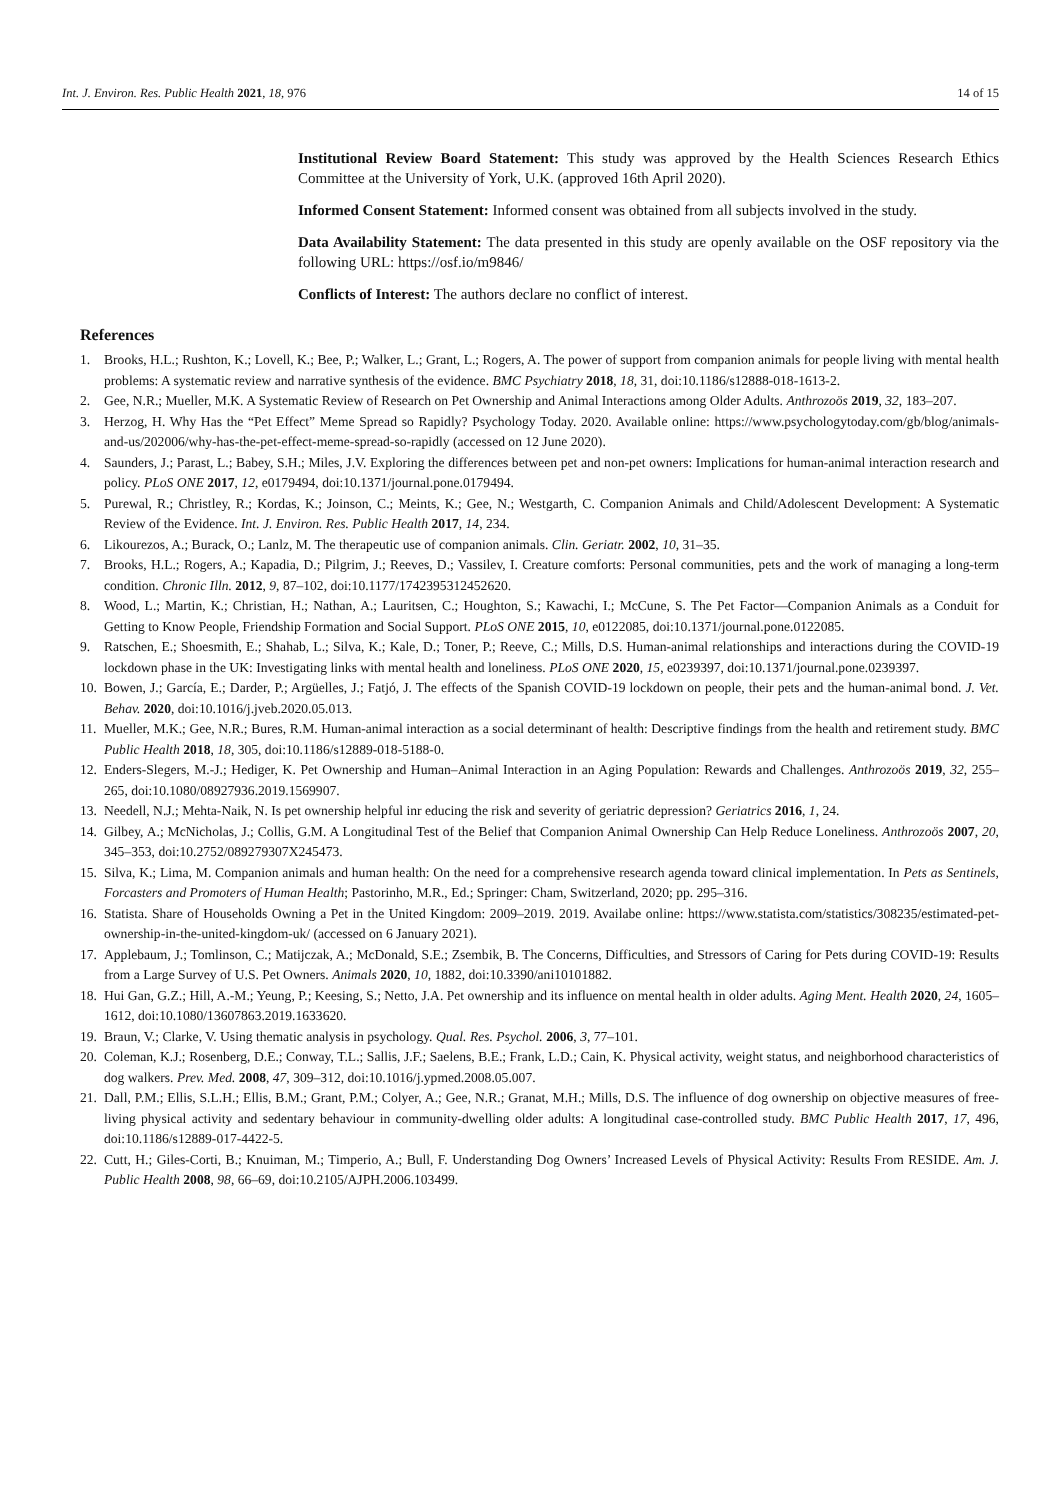Int. J. Environ. Res. Public Health 2021, 18, 976 14 of 15
Institutional Review Board Statement: This study was approved by the Health Sciences Research Ethics Committee at the University of York, U.K. (approved 16th April 2020).
Informed Consent Statement: Informed consent was obtained from all subjects involved in the study.
Data Availability Statement: The data presented in this study are openly available on the OSF repository via the following URL: https://osf.io/m9846/
Conflicts of Interest: The authors declare no conflict of interest.
References
1. Brooks, H.L.; Rushton, K.; Lovell, K.; Bee, P.; Walker, L.; Grant, L.; Rogers, A. The power of support from companion animals for people living with mental health problems: A systematic review and narrative synthesis of the evidence. BMC Psychiatry 2018, 18, 31, doi:10.1186/s12888-018-1613-2.
2. Gee, N.R.; Mueller, M.K. A Systematic Review of Research on Pet Ownership and Animal Interactions among Older Adults. Anthrozoös 2019, 32, 183–207.
3. Herzog, H. Why Has the “Pet Effect” Meme Spread so Rapidly? Psychology Today. 2020. Available online: https://www.psychologytoday.com/gb/blog/animals-and-us/202006/why-has-the-pet-effect-meme-spread-so-rapidly (accessed on 12 June 2020).
4. Saunders, J.; Parast, L.; Babey, S.H.; Miles, J.V. Exploring the differences between pet and non-pet owners: Implications for human-animal interaction research and policy. PLoS ONE 2017, 12, e0179494, doi:10.1371/journal.pone.0179494.
5. Purewal, R.; Christley, R.; Kordas, K.; Joinson, C.; Meints, K.; Gee, N.; Westgarth, C. Companion Animals and Child/Adolescent Development: A Systematic Review of the Evidence. Int. J. Environ. Res. Public Health 2017, 14, 234.
6. Likourezos, A.; Burack, O.; Lanlz, M. The therapeutic use of companion animals. Clin. Geriatr. 2002, 10, 31–35.
7. Brooks, H.L.; Rogers, A.; Kapadia, D.; Pilgrim, J.; Reeves, D.; Vassilev, I. Creature comforts: Personal communities, pets and the work of managing a long-term condition. Chronic Illn. 2012, 9, 87–102, doi:10.1177/1742395312452620.
8. Wood, L.; Martin, K.; Christian, H.; Nathan, A.; Lauritsen, C.; Houghton, S.; Kawachi, I.; McCune, S. The Pet Factor—Companion Animals as a Conduit for Getting to Know People, Friendship Formation and Social Support. PLoS ONE 2015, 10, e0122085, doi:10.1371/journal.pone.0122085.
9. Ratschen, E.; Shoesmith, E.; Shahab, L.; Silva, K.; Kale, D.; Toner, P.; Reeve, C.; Mills, D.S. Human-animal relationships and interactions during the COVID-19 lockdown phase in the UK: Investigating links with mental health and loneliness. PLoS ONE 2020, 15, e0239397, doi:10.1371/journal.pone.0239397.
10. Bowen, J.; García, E.; Darder, P.; Argüelles, J.; Fatjó, J. The effects of the Spanish COVID-19 lockdown on people, their pets and the human-animal bond. J. Vet. Behav. 2020, doi:10.1016/j.jveb.2020.05.013.
11. Mueller, M.K.; Gee, N.R.; Bures, R.M. Human-animal interaction as a social determinant of health: Descriptive findings from the health and retirement study. BMC Public Health 2018, 18, 305, doi:10.1186/s12889-018-5188-0.
12. Enders-Slegers, M.-J.; Hediger, K. Pet Ownership and Human–Animal Interaction in an Aging Population: Rewards and Challenges. Anthrozoös 2019, 32, 255–265, doi:10.1080/08927936.2019.1569907.
13. Needell, N.J.; Mehta-Naik, N. Is pet ownership helpful inr educing the risk and severity of geriatric depression? Geriatrics 2016, 1, 24.
14. Gilbey, A.; McNicholas, J.; Collis, G.M. A Longitudinal Test of the Belief that Companion Animal Ownership Can Help Reduce Loneliness. Anthrozoös 2007, 20, 345–353, doi:10.2752/089279307X245473.
15. Silva, K.; Lima, M. Companion animals and human health: On the need for a comprehensive research agenda toward clinical implementation. In Pets as Sentinels, Forcasters and Promoters of Human Health; Pastorinho, M.R., Ed.; Springer: Cham, Switzerland, 2020; pp. 295–316.
16. Statista. Share of Households Owning a Pet in the United Kingdom: 2009–2019. 2019. Availabe online: https://www.statista.com/statistics/308235/estimated-pet-ownership-in-the-united-kingdom-uk/ (accessed on 6 January 2021).
17. Applebaum, J.; Tomlinson, C.; Matijczak, A.; McDonald, S.E.; Zsembik, B. The Concerns, Difficulties, and Stressors of Caring for Pets during COVID-19: Results from a Large Survey of U.S. Pet Owners. Animals 2020, 10, 1882, doi:10.3390/ani10101882.
18. Hui Gan, G.Z.; Hill, A.-M.; Yeung, P.; Keesing, S.; Netto, J.A. Pet ownership and its influence on mental health in older adults. Aging Ment. Health 2020, 24, 1605–1612, doi:10.1080/13607863.2019.1633620.
19. Braun, V.; Clarke, V. Using thematic analysis in psychology. Qual. Res. Psychol. 2006, 3, 77–101.
20. Coleman, K.J.; Rosenberg, D.E.; Conway, T.L.; Sallis, J.F.; Saelens, B.E.; Frank, L.D.; Cain, K. Physical activity, weight status, and neighborhood characteristics of dog walkers. Prev. Med. 2008, 47, 309–312, doi:10.1016/j.ypmed.2008.05.007.
21. Dall, P.M.; Ellis, S.L.H.; Ellis, B.M.; Grant, P.M.; Colyer, A.; Gee, N.R.; Granat, M.H.; Mills, D.S. The influence of dog ownership on objective measures of free-living physical activity and sedentary behaviour in community-dwelling older adults: A longitudinal case-controlled study. BMC Public Health 2017, 17, 496, doi:10.1186/s12889-017-4422-5.
22. Cutt, H.; Giles-Corti, B.; Knuiman, M.; Timperio, A.; Bull, F. Understanding Dog Owners’ Increased Levels of Physical Activity: Results From RESIDE. Am. J. Public Health 2008, 98, 66–69, doi:10.2105/AJPH.2006.103499.